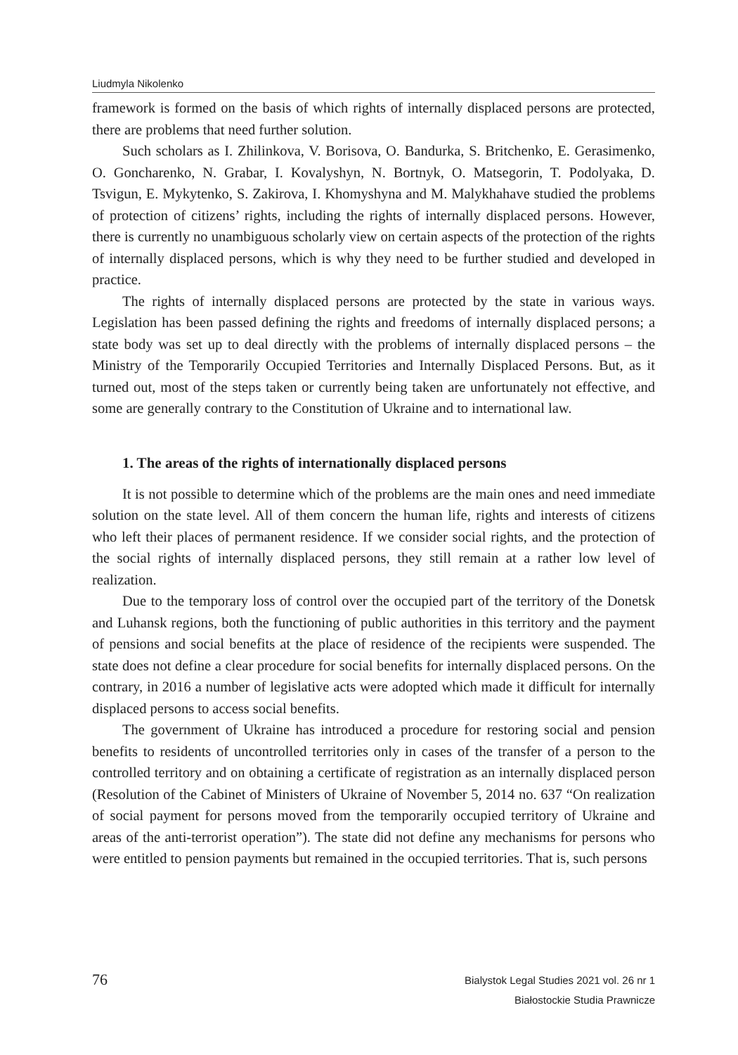Liudmyla Nikolenko
framework is formed on the basis of which rights of internally displaced persons are protected, there are problems that need further solution.
Such scholars as I. Zhilinkova, V. Borisova, O. Bandurka, S. Britchenko, E. Gerasimenko, O. Goncharenko, N. Grabar, I. Kovalyshyn, N. Bortnyk, O. Matsegorin, T. Podolyaka, D. Tsvigun, E. Mykytenko, S. Zakirova, I. Khomyshyna and M. Malykhahave studied the problems of protection of citizens’ rights, including the rights of internally displaced persons. However, there is currently no unambiguous scholarly view on certain aspects of the protection of the rights of internally displaced persons, which is why they need to be further studied and developed in practice.
The rights of internally displaced persons are protected by the state in various ways. Legislation has been passed defining the rights and freedoms of internally displaced persons; a state body was set up to deal directly with the problems of internally displaced persons – the Ministry of the Temporarily Occupied Territories and Internally Displaced Persons. But, as it turned out, most of the steps taken or currently being taken are unfortunately not effective, and some are generally contrary to the Constitution of Ukraine and to international law.
1. The areas of the rights of internationally displaced persons
It is not possible to determine which of the problems are the main ones and need immediate solution on the state level. All of them concern the human life, rights and interests of citizens who left their places of permanent residence. If we consider social rights, and the protection of the social rights of internally displaced persons, they still remain at a rather low level of realization.
Due to the temporary loss of control over the occupied part of the territory of the Donetsk and Luhansk regions, both the functioning of public authorities in this territory and the payment of pensions and social benefits at the place of residence of the recipients were suspended. The state does not define a clear procedure for social benefits for internally displaced persons. On the contrary, in 2016 a number of legislative acts were adopted which made it difficult for internally displaced persons to access social benefits.
The government of Ukraine has introduced a procedure for restoring social and pension benefits to residents of uncontrolled territories only in cases of the transfer of a person to the controlled territory and on obtaining a certificate of registration as an internally displaced person (Resolution of the Cabinet of Ministers of Ukraine of November 5, 2014 no. 637 “On realization of social payment for persons moved from the temporarily occupied territory of Ukraine and areas of the anti-terrorist operation”). The state did not define any mechanisms for persons who were entitled to pension payments but remained in the occupied territories. That is, such persons
76
Bialystok Legal Studies 2021 vol. 26 nr 1
Białostockie Studia Prawnicze